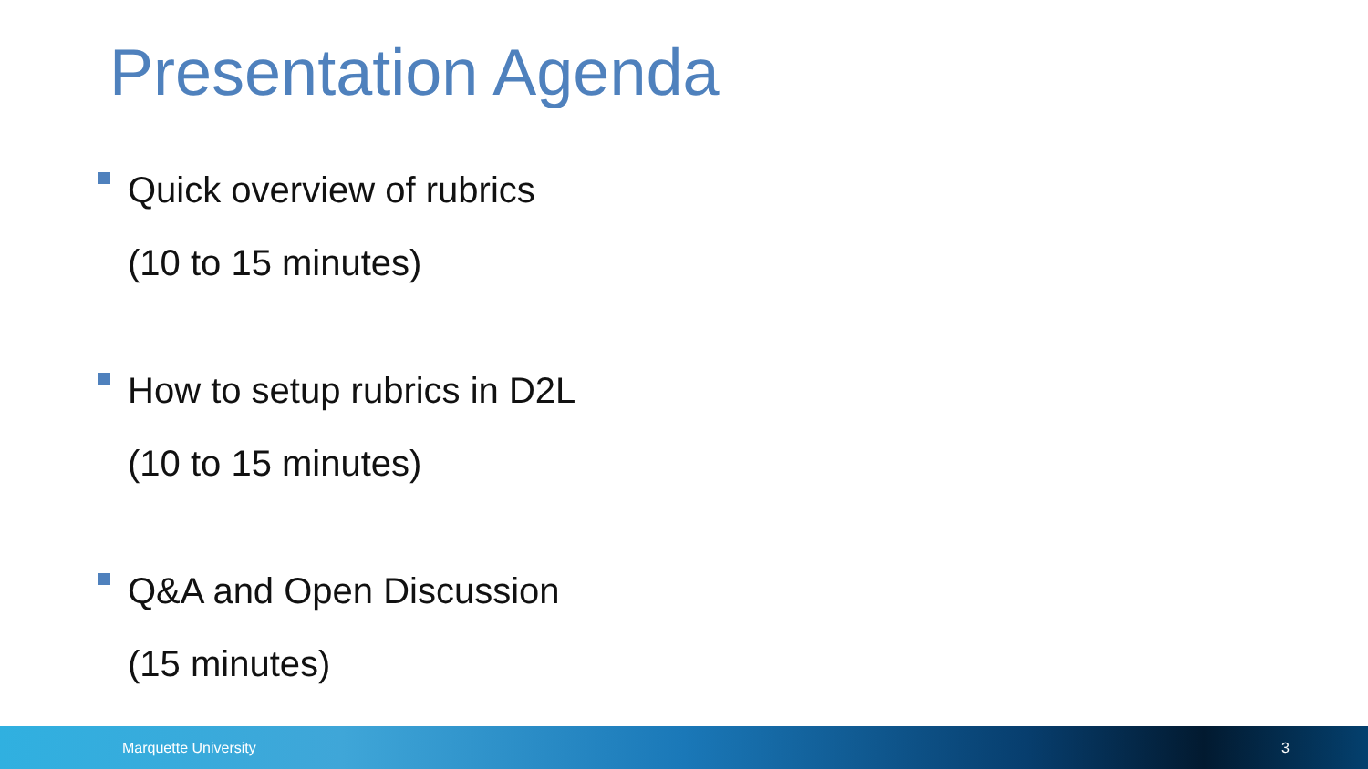Presentation Agenda
Quick overview of rubrics
(10 to 15 minutes)
How to setup rubrics in D2L
(10 to 15 minutes)
Q&A and Open Discussion
(15 minutes)
Marquette University 3